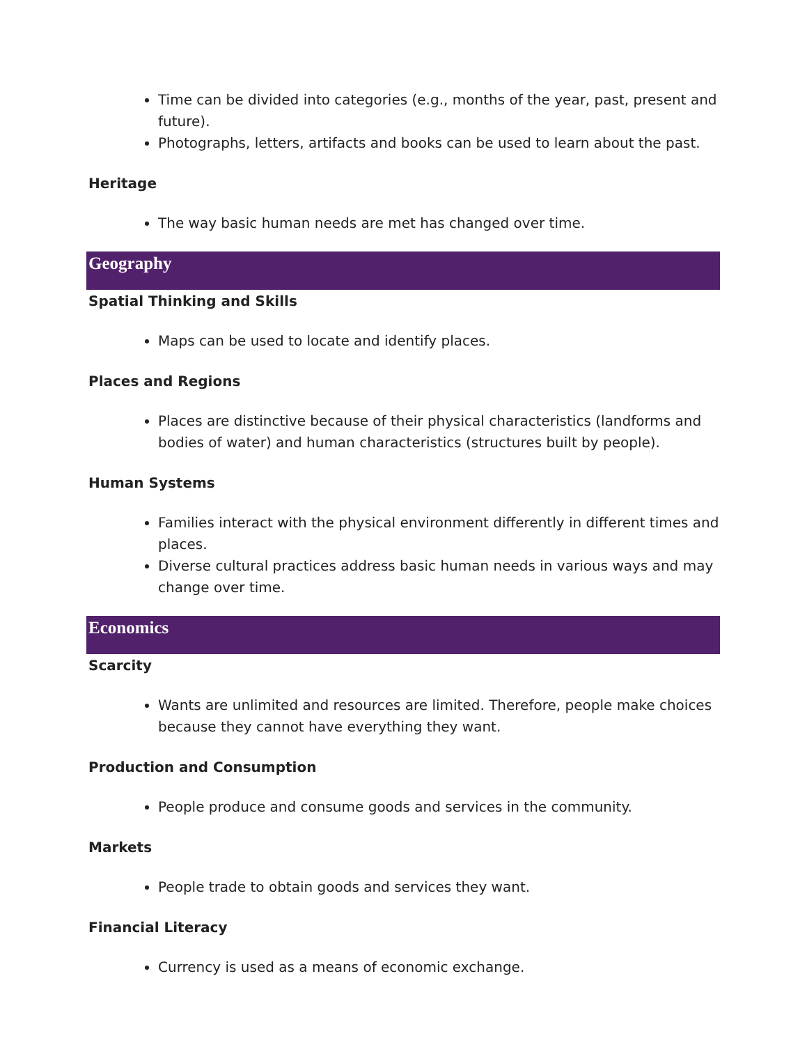Time can be divided into categories (e.g., months of the year, past, present and future).
Photographs, letters, artifacts and books can be used to learn about the past.
Heritage
The way basic human needs are met has changed over time.
Geography
Spatial Thinking and Skills
Maps can be used to locate and identify places.
Places and Regions
Places are distinctive because of their physical characteristics (landforms and bodies of water) and human characteristics (structures built by people).
Human Systems
Families interact with the physical environment differently in different times and places.
Diverse cultural practices address basic human needs in various ways and may change over time.
Economics
Scarcity
Wants are unlimited and resources are limited. Therefore, people make choices because they cannot have everything they want.
Production and Consumption
People produce and consume goods and services in the community.
Markets
People trade to obtain goods and services they want.
Financial Literacy
Currency is used as a means of economic exchange.